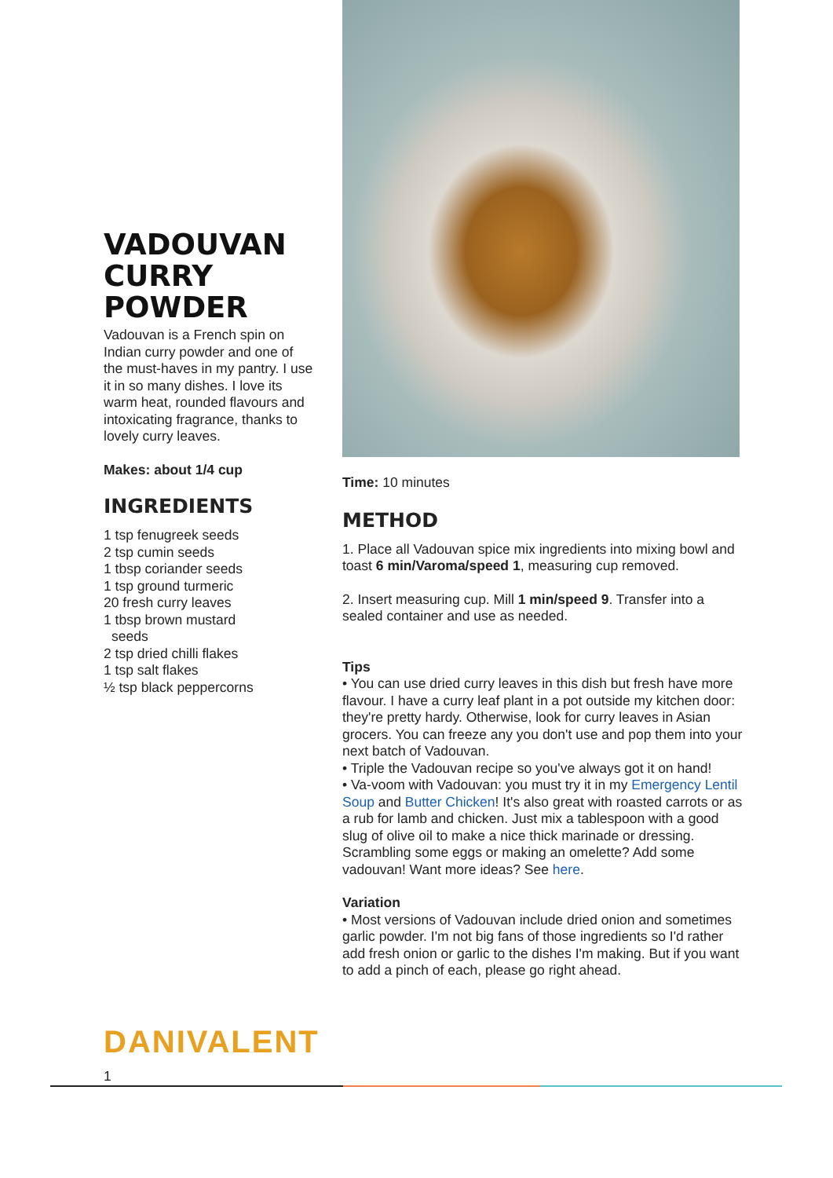VADOUVAN CURRY POWDER
Vadouvan is a French spin on Indian curry powder and one of the must-haves in my pantry. I use it in so many dishes. I love its warm heat, rounded flavours and intoxicating fragrance, thanks to lovely curry leaves.
Makes: about 1/4 cup
INGREDIENTS
1 tsp fenugreek seeds
2 tsp cumin seeds
1 tbsp coriander seeds
1 tsp ground turmeric
20 fresh curry leaves
1 tbsp brown mustard
seeds
2 tsp dried chilli flakes
1 tsp salt flakes
½ tsp black peppercorns
DANIVALENT
1
Time: 10 minutes
METHOD
1. Place all Vadouvan spice mix ingredients into mixing bowl and toast 6 min/Varoma/speed 1, measuring cup removed.
2. Insert measuring cup. Mill 1 min/speed 9. Transfer into a sealed container and use as needed.
Tips
• You can use dried curry leaves in this dish but fresh have more flavour. I have a curry leaf plant in a pot outside my kitchen door: they're pretty hardy. Otherwise, look for curry leaves in Asian grocers. You can freeze any you don't use and pop them into your next batch of Vadouvan.
• Triple the Vadouvan recipe so you've always got it on hand!
• Va-voom with Vadouvan: you must try it in my Emergency Lentil Soup and Butter Chicken! It's also great with roasted carrots or as a rub for lamb and chicken. Just mix a tablespoon with a good slug of olive oil to make a nice thick marinade or dressing. Scrambling some eggs or making an omelette? Add some vadouvan! Want more ideas? See here.
Variation
• Most versions of Vadouvan include dried onion and sometimes garlic powder. I'm not big fans of those ingredients so I'd rather add fresh onion or garlic to the dishes I'm making. But if you want to add a pinch of each, please go right ahead.